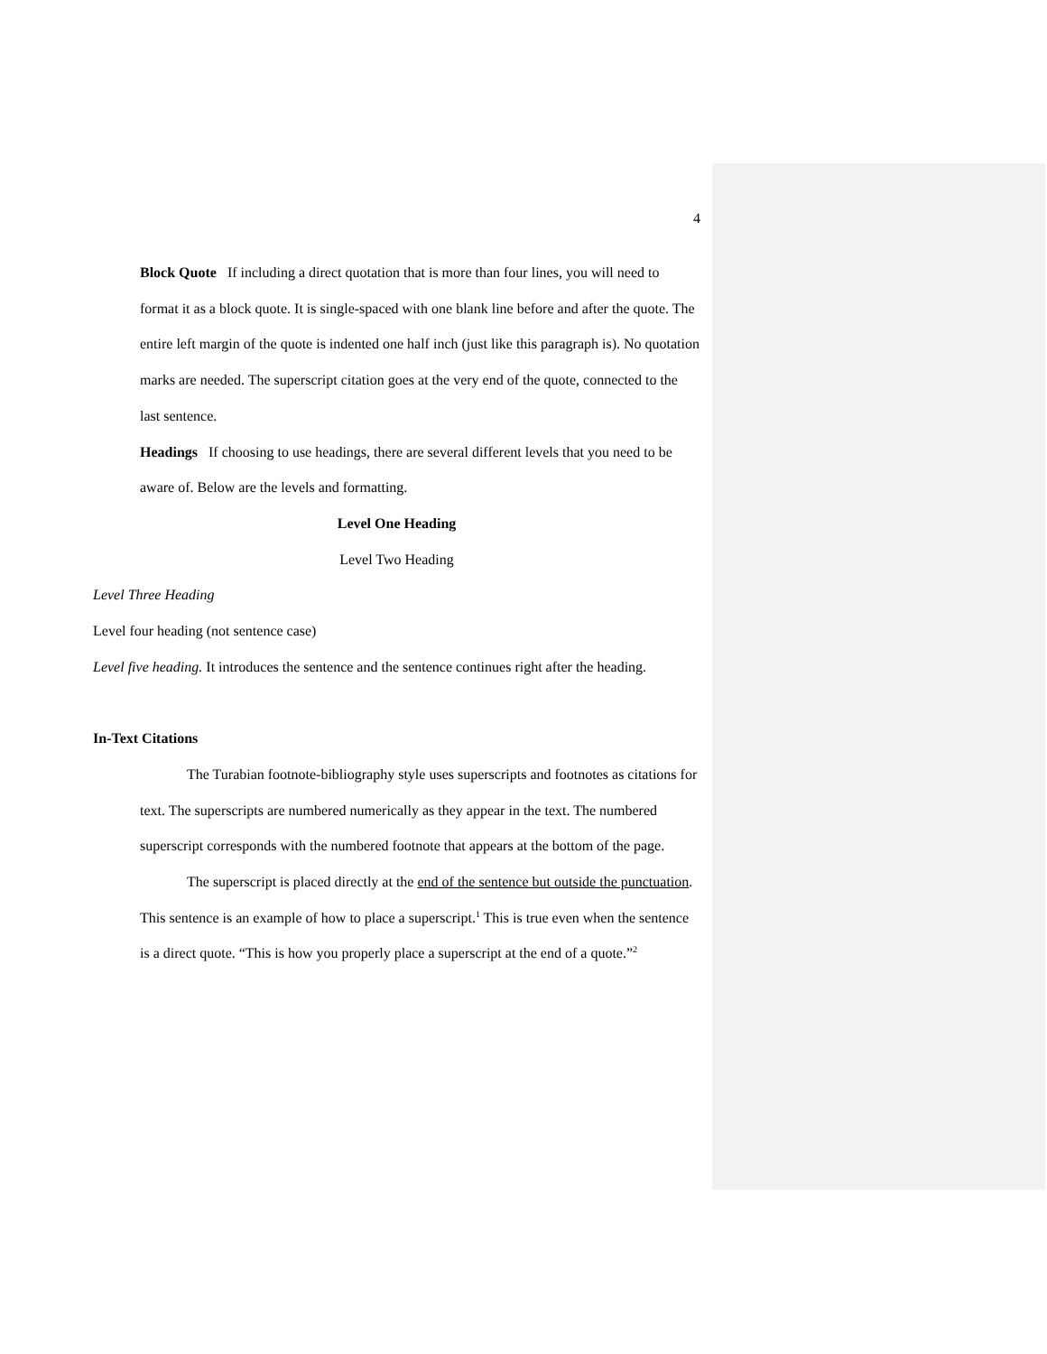4
Block Quote If including a direct quotation that is more than four lines, you will need to format it as a block quote. It is single-spaced with one blank line before and after the quote. The entire left margin of the quote is indented one half inch (just like this paragraph is). No quotation marks are needed. The superscript citation goes at the very end of the quote, connected to the last sentence.
Headings If choosing to use headings, there are several different levels that you need to be aware of. Below are the levels and formatting.
Level One Heading
Level Two Heading
Level Three Heading
Level four heading (not sentence case)
Level five heading. It introduces the sentence and the sentence continues right after the heading.
In-Text Citations
The Turabian footnote-bibliography style uses superscripts and footnotes as citations for text. The superscripts are numbered numerically as they appear in the text. The numbered superscript corresponds with the numbered footnote that appears at the bottom of the page.
The superscript is placed directly at the end of the sentence but outside the punctuation. This sentence is an example of how to place a superscript.<sup>1</sup> This is true even when the sentence is a direct quote. “This is how you properly place a superscript at the end of a quote.”<sup>2</sup>